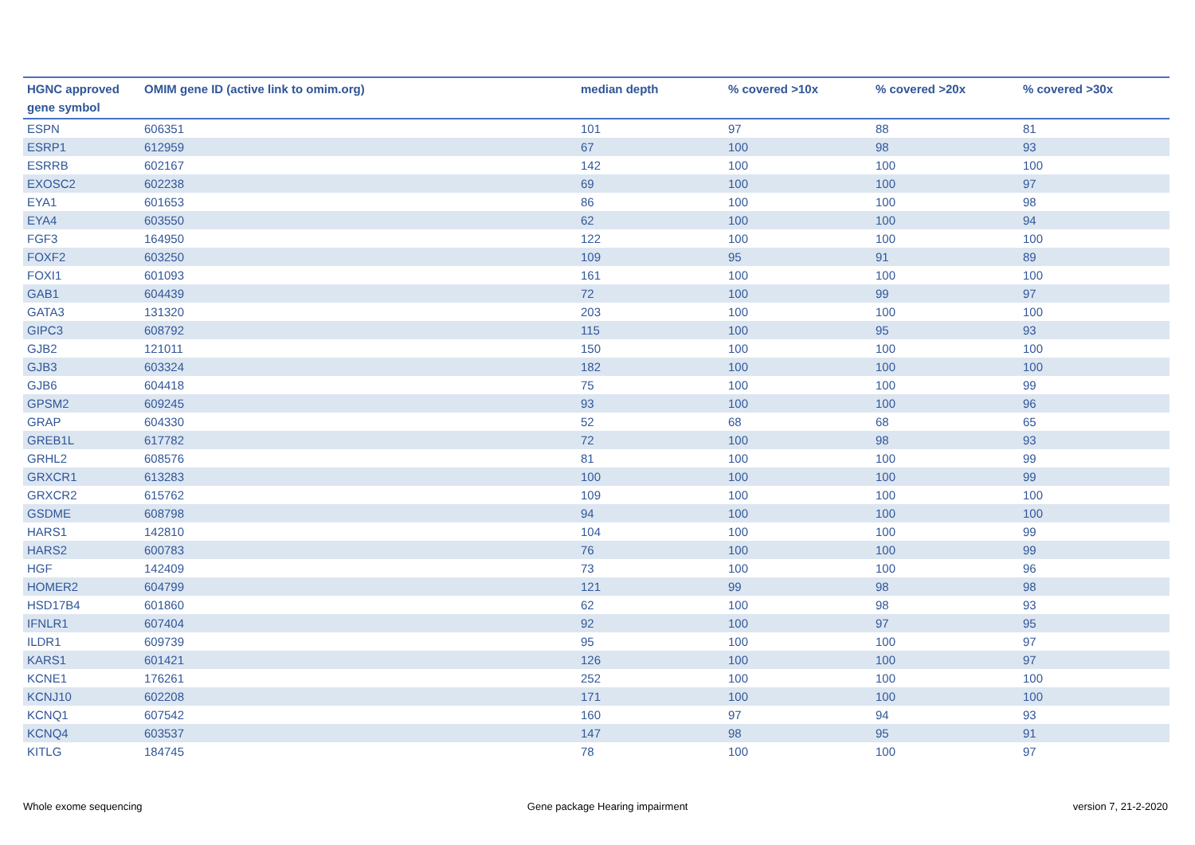| HGNC approved gene symbol | OMIM gene ID (active link to omim.org) | median depth | % covered >10x | % covered >20x | % covered >30x |
| --- | --- | --- | --- | --- | --- |
| ESPN | 606351 | 101 | 97 | 88 | 81 |
| ESRP1 | 612959 | 67 | 100 | 98 | 93 |
| ESRRB | 602167 | 142 | 100 | 100 | 100 |
| EXOSC2 | 602238 | 69 | 100 | 100 | 97 |
| EYA1 | 601653 | 86 | 100 | 100 | 98 |
| EYA4 | 603550 | 62 | 100 | 100 | 94 |
| FGF3 | 164950 | 122 | 100 | 100 | 100 |
| FOXF2 | 603250 | 109 | 95 | 91 | 89 |
| FOXI1 | 601093 | 161 | 100 | 100 | 100 |
| GAB1 | 604439 | 72 | 100 | 99 | 97 |
| GATA3 | 131320 | 203 | 100 | 100 | 100 |
| GIPC3 | 608792 | 115 | 100 | 95 | 93 |
| GJB2 | 121011 | 150 | 100 | 100 | 100 |
| GJB3 | 603324 | 182 | 100 | 100 | 100 |
| GJB6 | 604418 | 75 | 100 | 100 | 99 |
| GPSM2 | 609245 | 93 | 100 | 100 | 96 |
| GRAP | 604330 | 52 | 68 | 68 | 65 |
| GREB1L | 617782 | 72 | 100 | 98 | 93 |
| GRHL2 | 608576 | 81 | 100 | 100 | 99 |
| GRXCR1 | 613283 | 100 | 100 | 100 | 99 |
| GRXCR2 | 615762 | 109 | 100 | 100 | 100 |
| GSDME | 608798 | 94 | 100 | 100 | 100 |
| HARS1 | 142810 | 104 | 100 | 100 | 99 |
| HARS2 | 600783 | 76 | 100 | 100 | 99 |
| HGF | 142409 | 73 | 100 | 100 | 96 |
| HOMER2 | 604799 | 121 | 99 | 98 | 98 |
| HSD17B4 | 601860 | 62 | 100 | 98 | 93 |
| IFNLR1 | 607404 | 92 | 100 | 97 | 95 |
| ILDR1 | 609739 | 95 | 100 | 100 | 97 |
| KARS1 | 601421 | 126 | 100 | 100 | 97 |
| KCNE1 | 176261 | 252 | 100 | 100 | 100 |
| KCNJ10 | 602208 | 171 | 100 | 100 | 100 |
| KCNQ1 | 607542 | 160 | 97 | 94 | 93 |
| KCNQ4 | 603537 | 147 | 98 | 95 | 91 |
| KITLG | 184745 | 78 | 100 | 100 | 97 |
Whole exome sequencing Gene package Hearing impairment version 7, 21-2-2020